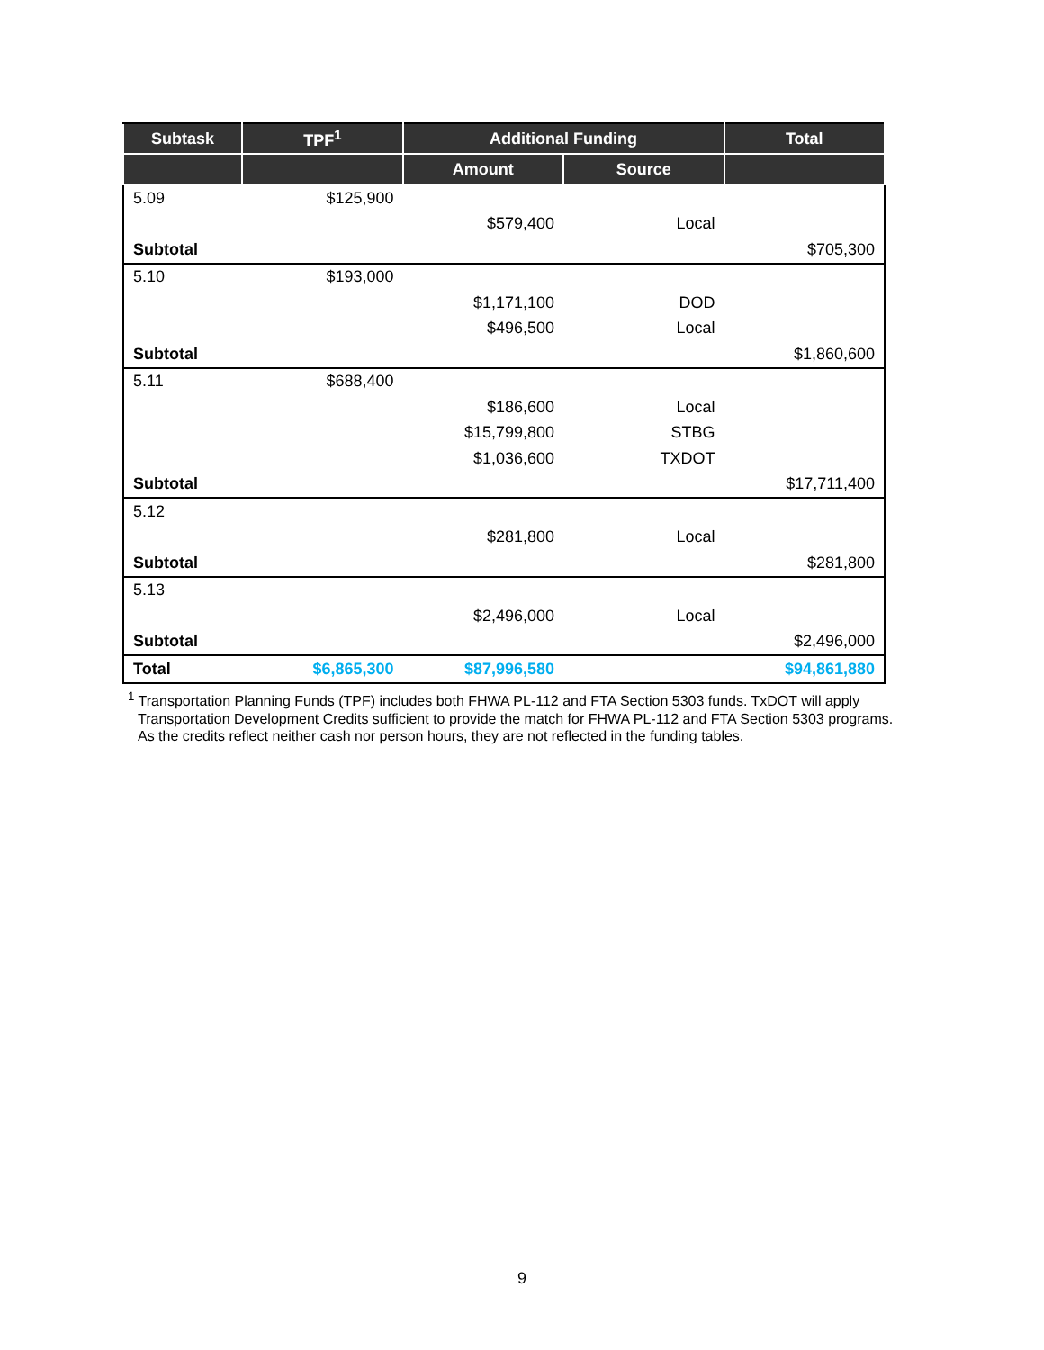| Subtask | TPF<sup>1</sup> | Additional Funding | | Total |
| --- | --- | --- | --- | --- |
| | | Amount | Source | |
| 5.09 | $125,900 | | | |
| | | $579,400 | Local | |
| Subtotal | | | | $705,300 |
| 5.10 | $193,000 | | | |
| | | $1,171,100 | DOD | |
| | | $496,500 | Local | |
| Subtotal | | | | $1,860,600 |
| 5.11 | $688,400 | | | |
| | | $186,600 | Local | |
| | | $15,799,800 | STBG | |
| | | $1,036,600 | TXDOT | |
| Subtotal | | | | $17,711,400 |
| 5.12 | | | | |
| | | $281,800 | Local | |
| Subtotal | | | | $281,800 |
| 5.13 | | | | |
| | | $2,496,000 | Local | |
| Subtotal | | | | $2,496,000 |
| Total | $6,865,300 | $87,996,580 | | $94,861,880 |
<sup>1</sup> Transportation Planning Funds (TPF) includes both FHWA PL-112 and FTA Section 5303 funds. TxDOT will apply Transportation Development Credits sufficient to provide the match for FHWA PL-112 and FTA Section 5303 programs. As the credits reflect neither cash nor person hours, they are not reflected in the funding tables.
9